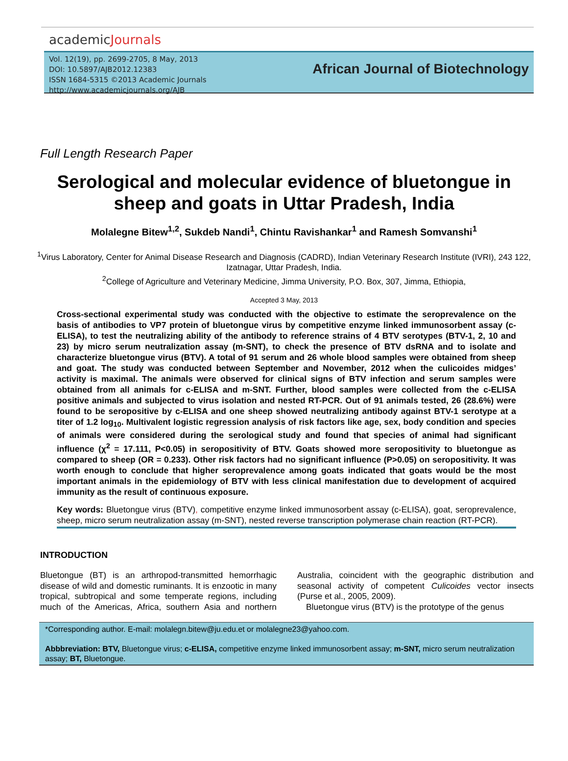academicJournals
Vol. 12(19), pp. 2699-2705, 8 May, 2013
DOI: 10.5897/AJB2012.12383
ISSN 1684-5315 ©2013 Academic Journals
http://www.academicjournals.org/AJB
African Journal of Biotechnology
Full Length Research Paper
Serological and molecular evidence of bluetongue in sheep and goats in Uttar Pradesh, India
Molalegne Bitew<sup>1,2</sup>, Sukdeb Nandi<sup>1</sup>, Chintu Ravishankar<sup>1</sup> and Ramesh Somvanshi<sup>1</sup>
<sup>1</sup> Virus Laboratory, Center for Animal Disease Research and Diagnosis (CADRD), Indian Veterinary Research Institute (IVRI), 243 122, Izatnagar, Uttar Pradesh, India.
<sup>2</sup> College of Agriculture and Veterinary Medicine, Jimma University, P.O. Box, 307, Jimma, Ethiopia,
Accepted 3 May, 2013
Cross-sectional experimental study was conducted with the objective to estimate the seroprevalence on the basis of antibodies to VP7 protein of bluetongue virus by competitive enzyme linked immunosorbent assay (c-ELISA), to test the neutralizing ability of the antibody to reference strains of 4 BTV serotypes (BTV-1, 2, 10 and 23) by micro serum neutralization assay (m-SNT), to check the presence of BTV dsRNA and to isolate and characterize bluetongue virus (BTV). A total of 91 serum and 26 whole blood samples were obtained from sheep and goat. The study was conducted between September and November, 2012 when the culicoides midges’ activity is maximal. The animals were observed for clinical signs of BTV infection and serum samples were obtained from all animals for c-ELISA and m-SNT. Further, blood samples were collected from the c-ELISA positive animals and subjected to virus isolation and nested RT-PCR. Out of 91 animals tested, 26 (28.6%) were found to be seropositive by c-ELISA and one sheep showed neutralizing antibody against BTV-1 serotype at a titer of 1.2 log<sub>10</sub>. Multivalent logistic regression analysis of risk factors like age, sex, body condition and species of animals were considered during the serological study and found that species of animal had significant influence (χ<sup>2</sup> = 17.111, P<0.05) in seropositivity of BTV. Goats showed more seropositivity to bluetongue as compared to sheep (OR = 0.233). Other risk factors had no significant influence (P>0.05) on seropositivity. It was worth enough to conclude that higher seroprevalence among goats indicated that goats would be the most important animals in the epidemiology of BTV with less clinical manifestation due to development of acquired immunity as the result of continuous exposure.
Key words: Bluetongue virus (BTV), competitive enzyme linked immunosorbent assay (c-ELISA), goat, seroprevalence, sheep, micro serum neutralization assay (m-SNT), nested reverse transcription polymerase chain reaction (RT-PCR).
INTRODUCTION
Bluetongue (BT) is an arthropod-transmitted hemorrhagic disease of wild and domestic ruminants. It is enzootic in many tropical, subtropical and some temperate regions, including much of the Americas, Africa, southern Asia and northern Australia, coincident with the geographic distribution and seasonal activity of competent Culicoides vector insects (Purse et al., 2005, 2009).
Bluetongue virus (BTV) is the prototype of the genus
*Corresponding author. E-mail: molalegn.bitew@ju.edu.et or molalegne23@yahoo.com.
Abbbreviation: BTV, Bluetongue virus; c-ELISA, competitive enzyme linked immunosorbent assay; m-SNT, micro serum neutralization assay; BT, Bluetongue.